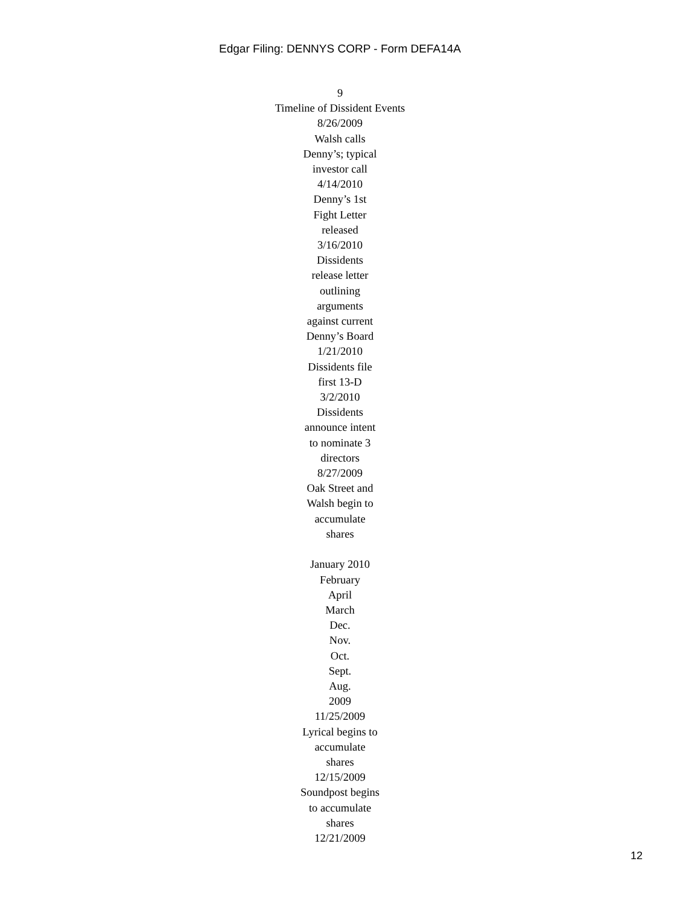Edgar Filing: DENNYS CORP - Form DEFA14A
9
Timeline of Dissident Events
8/26/2009
Walsh calls
Denny’s; typical
investor call
4/14/2010
Denny’s 1st
Fight Letter
released
3/16/2010
Dissidents
release letter
outlining
arguments
against current
Denny’s Board
1/21/2010
Dissidents file
first 13-D
3/2/2010
Dissidents
announce intent
to nominate 3
directors
8/27/2009
Oak Street and
Walsh begin to
accumulate
shares
January 2010
February
April
March
Dec.
Nov.
Oct.
Sept.
Aug.
2009
11/25/2009
Lyrical begins to
accumulate
shares
12/15/2009
Soundpost begins
to accumulate
shares
12/21/2009
12